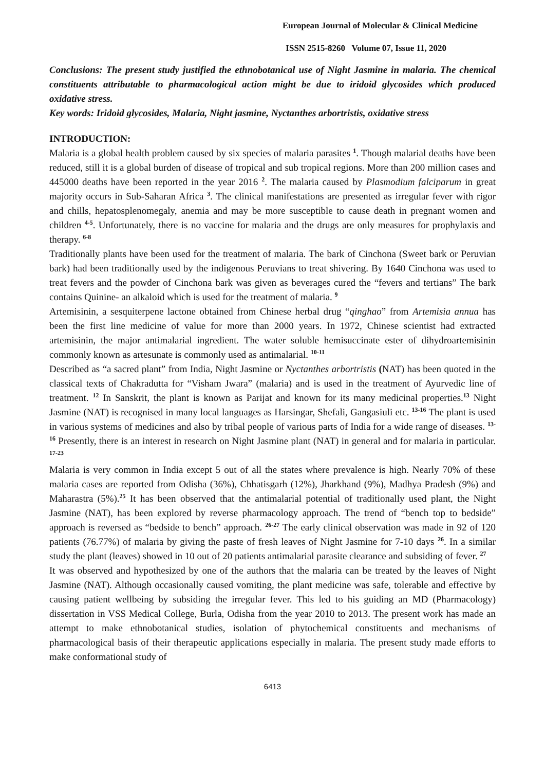European Journal of Molecular & Clinical Medicine
ISSN 2515-8260 Volume 07, Issue 11, 2020
Conclusions: The present study justified the ethnobotanical use of Night Jasmine in malaria. The chemical constituents attributable to pharmacological action might be due to iridoid glycosides which produced oxidative stress.
Key words: Iridoid glycosides, Malaria, Night jasmine, Nyctanthes arbortristis, oxidative stress
INTRODUCTION:
Malaria is a global health problem caused by six species of malaria parasites <sup>1</sup>. Though malarial deaths have been reduced, still it is a global burden of disease of tropical and sub tropical regions. More than 200 million cases and 445000 deaths have been reported in the year 2016 <sup>2</sup>. The malaria caused by Plasmodium falciparum in great majority occurs in Sub-Saharan Africa <sup>3</sup>. The clinical manifestations are presented as irregular fever with rigor and chills, hepatosplenomegaly, anemia and may be more susceptible to cause death in pregnant women and children <sup>4-5</sup>. Unfortunately, there is no vaccine for malaria and the drugs are only measures for prophylaxis and therapy. <sup>6-8</sup>
Traditionally plants have been used for the treatment of malaria. The bark of Cinchona (Sweet bark or Peruvian bark) had been traditionally used by the indigenous Peruvians to treat shivering. By 1640 Cinchona was used to treat fevers and the powder of Cinchona bark was given as beverages cured the “fevers and tertians” The bark contains Quinine- an alkaloid which is used for the treatment of malaria. <sup>9</sup>
Artemisinin, a sesquiterpene lactone obtained from Chinese herbal drug “qinghao” from Artemisia annua has been the first line medicine of value for more than 2000 years. In 1972, Chinese scientist had extracted artemisinin, the major antimalarial ingredient. The water soluble hemisuccinate ester of dihydroartemisinin commonly known as artesunate is commonly used as antimalarial. <sup>10-11</sup>
Described as “a sacred plant” from India, Night Jasmine or Nyctanthes arbortristis (NAT) has been quoted in the classical texts of Chakradutta for “Visham Jwara” (malaria) and is used in the treatment of Ayurvedic line of treatment. <sup>12</sup> In Sanskrit, the plant is known as Parijat and known for its many medicinal properties.<sup>13</sup> Night Jasmine (NAT) is recognised in many local languages as Harsingar, Shefali, Gangasiuli etc. <sup>13-16</sup> The plant is used in various systems of medicines and also by tribal people of various parts of India for a wide range of diseases. <sup>13-16</sup> Presently, there is an interest in research on Night Jasmine plant (NAT) in general and for malaria in particular. <sup>17-23</sup>
Malaria is very common in India except 5 out of all the states where prevalence is high. Nearly 70% of these malaria cases are reported from Odisha (36%), Chhatisgarh (12%), Jharkhand (9%), Madhya Pradesh (9%) and Maharastra (5%).<sup>25</sup> It has been observed that the antimalarial potential of traditionally used plant, the Night Jasmine (NAT), has been explored by reverse pharmacology approach. The trend of “bench top to bedside” approach is reversed as “bedside to bench” approach. <sup>26-27</sup> The early clinical observation was made in 92 of 120 patients (76.77%) of malaria by giving the paste of fresh leaves of Night Jasmine for 7-10 days <sup>26</sup>. In a similar study the plant (leaves) showed in 10 out of 20 patients antimalarial parasite clearance and subsiding of fever. <sup>27</sup>
It was observed and hypothesized by one of the authors that the malaria can be treated by the leaves of Night Jasmine (NAT). Although occasionally caused vomiting, the plant medicine was safe, tolerable and effective by causing patient wellbeing by subsiding the irregular fever. This led to his guiding an MD (Pharmacology) dissertation in VSS Medical College, Burla, Odisha from the year 2010 to 2013. The present work has made an attempt to make ethnobotanical studies, isolation of phytochemical constituents and mechanisms of pharmacological basis of their therapeutic applications especially in malaria. The present study made efforts to make conformational study of
6413